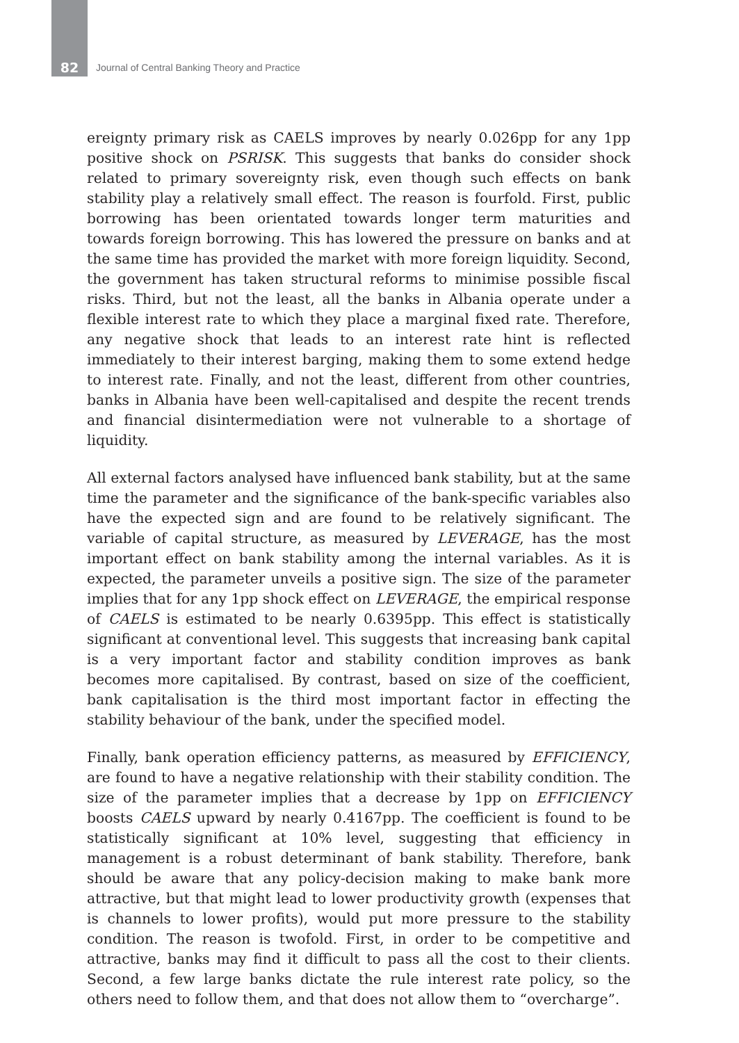82
Journal of Central Banking Theory and Practice
ereignty primary risk as CAELS improves by nearly 0.026pp for any 1pp positive shock on PSRISK. This suggests that banks do consider shock related to primary sovereignty risk, even though such effects on bank stability play a relatively small effect. The reason is fourfold. First, public borrowing has been orientated towards longer term maturities and towards foreign borrowing. This has lowered the pressure on banks and at the same time has provided the market with more foreign liquidity. Second, the government has taken structural reforms to minimise possible fiscal risks. Third, but not the least, all the banks in Albania operate under a flexible interest rate to which they place a marginal fixed rate. Therefore, any negative shock that leads to an interest rate hint is reflected immediately to their interest barging, making them to some extend hedge to interest rate. Finally, and not the least, different from other countries, banks in Albania have been well-capitalised and despite the recent trends and financial disintermediation were not vulnerable to a shortage of liquidity.
All external factors analysed have influenced bank stability, but at the same time the parameter and the significance of the bank-specific variables also have the expected sign and are found to be relatively significant. The variable of capital structure, as measured by LEVERAGE, has the most important effect on bank stability among the internal variables. As it is expected, the parameter unveils a positive sign. The size of the parameter implies that for any 1pp shock effect on LEVERAGE, the empirical response of CAELS is estimated to be nearly 0.6395pp. This effect is statistically significant at conventional level. This suggests that increasing bank capital is a very important factor and stability condition improves as bank becomes more capitalised. By contrast, based on size of the coefficient, bank capitalisation is the third most important factor in effecting the stability behaviour of the bank, under the specified model.
Finally, bank operation efficiency patterns, as measured by EFFICIENCY, are found to have a negative relationship with their stability condition. The size of the parameter implies that a decrease by 1pp on EFFICIENCY boosts CAELS upward by nearly 0.4167pp. The coefficient is found to be statistically significant at 10% level, suggesting that efficiency in management is a robust determinant of bank stability. Therefore, bank should be aware that any policy-decision making to make bank more attractive, but that might lead to lower productivity growth (expenses that is channels to lower profits), would put more pressure to the stability condition. The reason is twofold. First, in order to be competitive and attractive, banks may find it difficult to pass all the cost to their clients. Second, a few large banks dictate the rule interest rate policy, so the others need to follow them, and that does not allow them to “overcharge”.